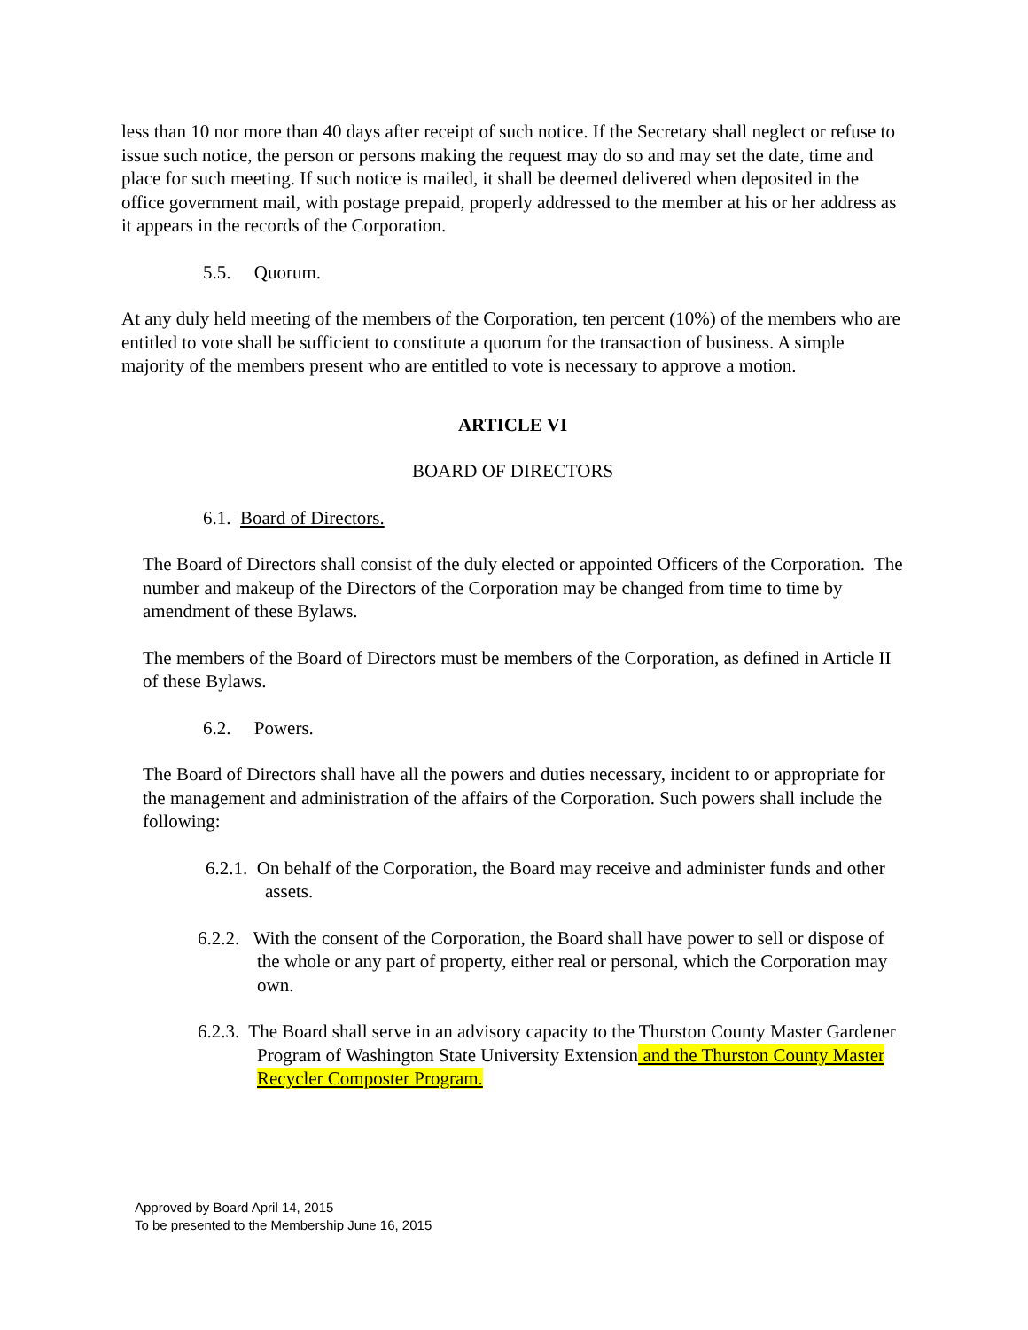less than 10 nor more than 40 days after receipt of such notice. If the Secretary shall neglect or refuse to issue such notice, the person or persons making the request may do so and may set the date, time and place for such meeting. If such notice is mailed, it shall be deemed delivered when deposited in the office government mail, with postage prepaid, properly addressed to the member at his or her address as it appears in the records of the Corporation.
5.5. Quorum.
At any duly held meeting of the members of the Corporation, ten percent (10%) of the members who are entitled to vote shall be sufficient to constitute a quorum for the transaction of business. A simple majority of the members present who are entitled to vote is necessary to approve a motion.
ARTICLE VI
BOARD OF DIRECTORS
6.1. Board of Directors.
The Board of Directors shall consist of the duly elected or appointed Officers of the Corporation. The number and makeup of the Directors of the Corporation may be changed from time to time by amendment of these Bylaws.
The members of the Board of Directors must be members of the Corporation, as defined in Article II of these Bylaws.
6.2. Powers.
The Board of Directors shall have all the powers and duties necessary, incident to or appropriate for the management and administration of the affairs of the Corporation. Such powers shall include the following:
6.2.1. On behalf of the Corporation, the Board may receive and administer funds and other assets.
6.2.2. With the consent of the Corporation, the Board shall have power to sell or dispose of the whole or any part of property, either real or personal, which the Corporation may own.
6.2.3. The Board shall serve in an advisory capacity to the Thurston County Master Gardener Program of Washington State University Extension and the Thurston County Master Recycler Composter Program.
Approved by Board April 14, 2015
To be presented to the Membership June 16, 2015